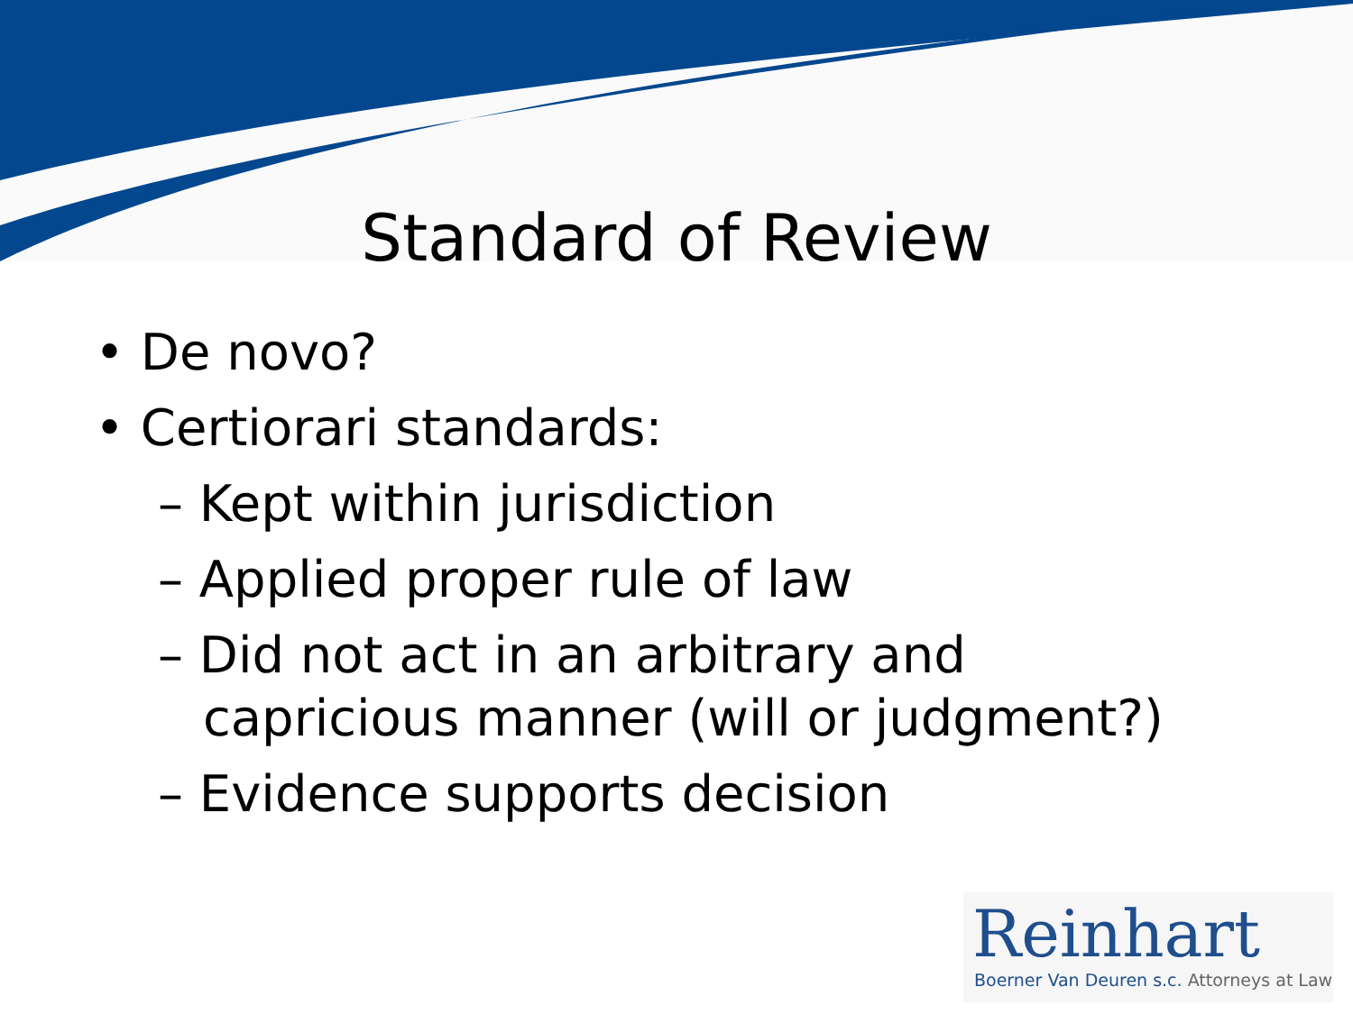Standard of Review
• De novo?
• Certiorari standards:
– Kept within jurisdiction
– Applied proper rule of law
– Did not act in an arbitrary and
capricious manner (will or judgment?)
– Evidence supports decision
Reinhart
Boerner Van Deuren s.c. Attorneys at Law